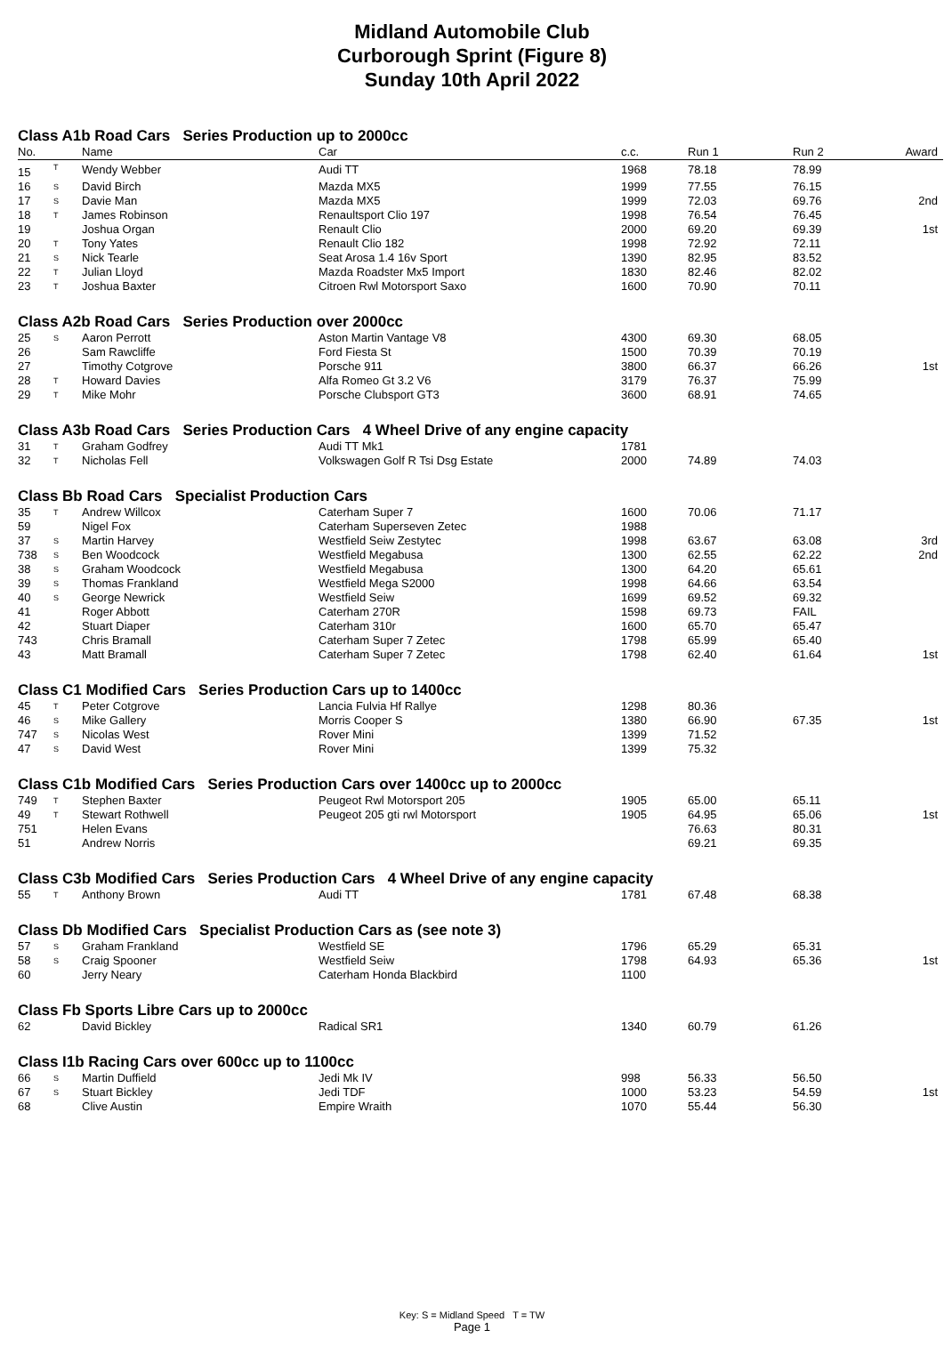Midland Automobile Club
Curborough Sprint (Figure 8)
Sunday 10th April 2022
| Class A1b Road Cars Series Production up to 2000cc | | | | | | | |
| No. | | Name | Car | c.c. | Run 1 | Run 2 | Award |
| 15 | T | Wendy Webber | Audi TT | 1968 | 78.18 | 78.99 | |
| 16 | S | David Birch | Mazda MX5 | 1999 | 77.55 | 76.15 | |
| 17 | S | Davie Man | Mazda MX5 | 1999 | 72.03 | 69.76 | 2nd |
| 18 | T | James Robinson | Renaultsport Clio 197 | 1998 | 76.54 | 76.45 | |
| 19 | | Joshua Organ | Renault Clio | 2000 | 69.20 | 69.39 | 1st |
| 20 | T | Tony Yates | Renault Clio 182 | 1998 | 72.92 | 72.11 | |
| 21 | S | Nick Tearle | Seat Arosa 1.4 16v Sport | 1390 | 82.95 | 83.52 | |
| 22 | T | Julian Lloyd | Mazda Roadster Mx5 Import | 1830 | 82.46 | 82.02 | |
| 23 | T | Joshua Baxter | Citroen Rwl Motorsport Saxo | 1600 | 70.90 | 70.11 | |
| Class A2b Road Cars Series Production over 2000cc | | | | | | | |
| 25 | S | Aaron Perrott | Aston Martin Vantage V8 | 4300 | 69.30 | 68.05 | |
| 26 | | Sam Rawcliffe | Ford Fiesta St | 1500 | 70.39 | 70.19 | |
| 27 | | Timothy Cotgrove | Porsche 911 | 3800 | 66.37 | 66.26 | 1st |
| 28 | T | Howard Davies | Alfa Romeo Gt 3.2 V6 | 3179 | 76.37 | 75.99 | |
| 29 | T | Mike Mohr | Porsche Clubsport GT3 | 3600 | 68.91 | 74.65 | |
| Class A3b Road Cars Series Production Cars 4 Wheel Drive of any engine capacity | | | | | | | |
| 31 | T | Graham Godfrey | Audi TT Mk1 | 1781 | | | |
| 32 | T | Nicholas Fell | Volkswagen Golf R Tsi Dsg Estate | 2000 | 74.89 | 74.03 | |
| Class Bb Road Cars Specialist Production Cars | | | | | | | |
| 35 | T | Andrew Willcox | Caterham Super 7 | 1600 | 70.06 | 71.17 | |
| 59 | | Nigel Fox | Caterham Superseven Zetec | 1988 | | | |
| 37 | S | Martin Harvey | Westfield Seiw Zestytec | 1998 | 63.67 | 63.08 | 3rd |
| 738 | S | Ben Woodcock | Westfield Megabusa | 1300 | 62.55 | 62.22 | 2nd |
| 38 | S | Graham Woodcock | Westfield Megabusa | 1300 | 64.20 | 65.61 | |
| 39 | S | Thomas Frankland | Westfield Mega S2000 | 1998 | 64.66 | 63.54 | |
| 40 | S | George Newrick | Westfield Seiw | 1699 | 69.52 | 69.32 | |
| 41 | | Roger Abbott | Caterham 270R | 1598 | 69.73 | FAIL | |
| 42 | | Stuart Diaper | Caterham 310r | 1600 | 65.70 | 65.47 | |
| 743 | | Chris Bramall | Caterham Super 7 Zetec | 1798 | 65.99 | 65.40 | |
| 43 | | Matt Bramall | Caterham Super 7 Zetec | 1798 | 62.40 | 61.64 | 1st |
| Class C1 Modified Cars Series Production Cars up to 1400cc | | | | | | | |
| 45 | T | Peter Cotgrove | Lancia Fulvia Hf Rallye | 1298 | 80.36 | | |
| 46 | S | Mike Gallery | Morris Cooper S | 1380 | 66.90 | 67.35 | 1st |
| 747 | S | Nicolas West | Rover Mini | 1399 | 71.52 | | |
| 47 | S | David West | Rover Mini | 1399 | 75.32 | | |
| Class C1b Modified Cars Series Production Cars over 1400cc up to 2000cc | | | | | | | |
| 749 | T | Stephen Baxter | Peugeot Rwl Motorsport 205 | 1905 | 65.00 | 65.11 | |
| 49 | T | Stewart Rothwell | Peugeot 205 gti rwl Motorsport | 1905 | 64.95 | 65.06 | 1st |
| 751 | | Helen Evans | | | 76.63 | 80.31 | |
| 51 | | Andrew Norris | | | 69.21 | 69.35 | |
| Class C3b Modified Cars Series Production Cars 4 Wheel Drive of any engine capacity | | | | | | | |
| 55 | T | Anthony Brown | Audi TT | 1781 | 67.48 | 68.38 | |
| Class Db Modified Cars Specialist Production Cars as (see note 3) | | | | | | | |
| 57 | S | Graham Frankland | Westfield SE | 1796 | 65.29 | 65.31 | |
| 58 | S | Craig Spooner | Westfield Seiw | 1798 | 64.93 | 65.36 | 1st |
| 60 | | Jerry Neary | Caterham Honda Blackbird | 1100 | | | |
| Class Fb Sports Libre Cars up to 2000cc | | | | | | | |
| 62 | | David Bickley | Radical SR1 | 1340 | 60.79 | 61.26 | |
| Class I1b Racing Cars over 600cc up to 1100cc | | | | | | | |
| 66 | S | Martin Duffield | Jedi Mk IV | 998 | 56.33 | 56.50 | |
| 67 | S | Stuart Bickley | Jedi TDF | 1000 | 53.23 | 54.59 | 1st |
| 68 | | Clive Austin | Empire Wraith | 1070 | 55.44 | 56.30 | |
Key: S = Midland Speed T = TW
Page 1